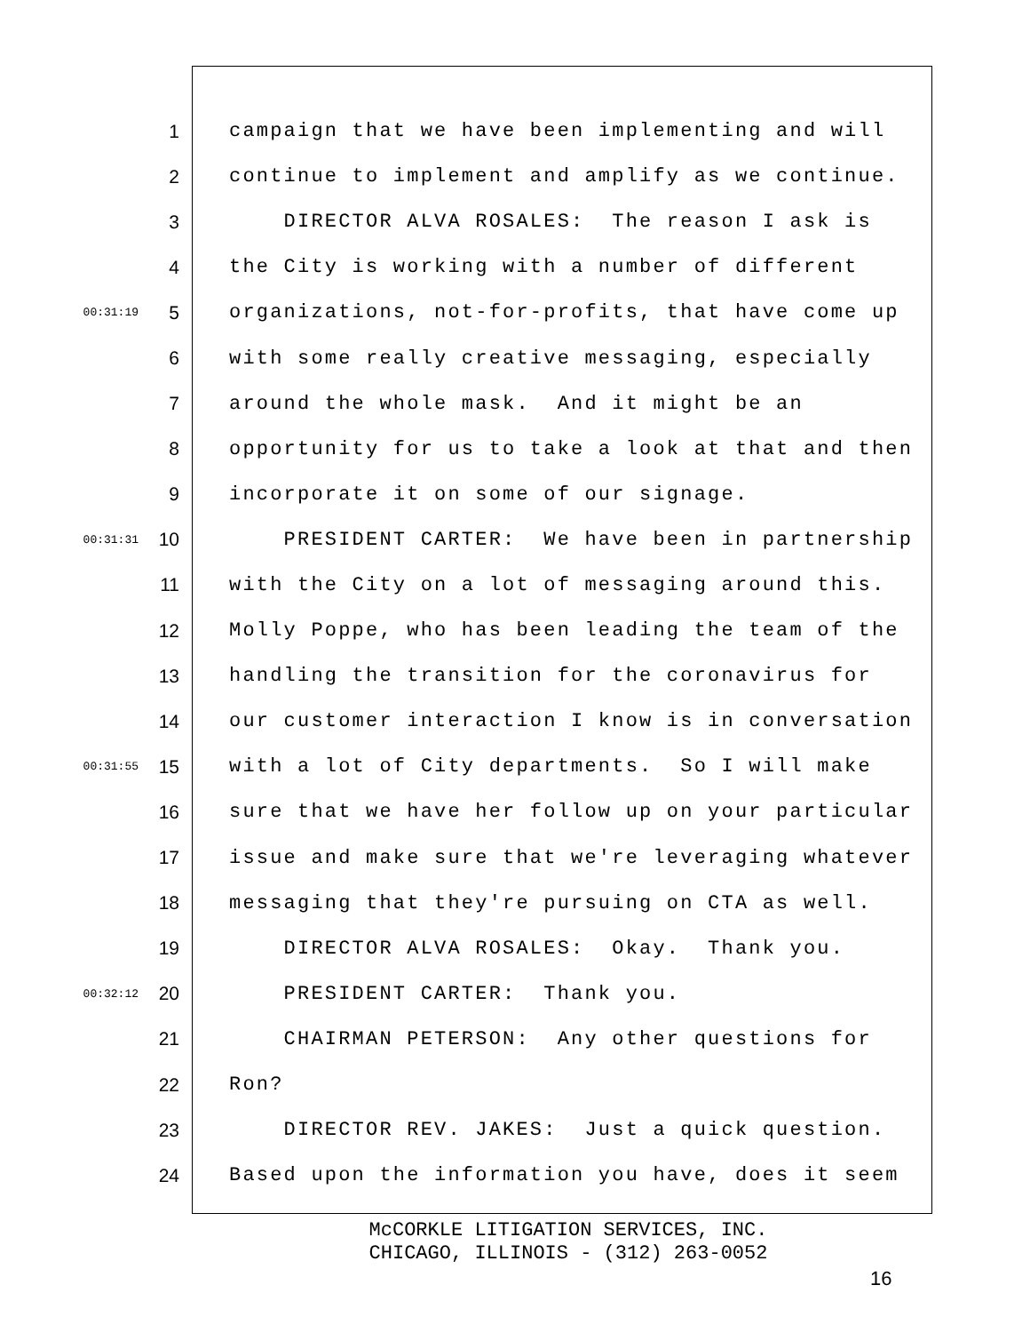1 campaign that we have been implementing and will
2 continue to implement and amplify as we continue.
3 DIRECTOR ALVA ROSALES: The reason I ask is
4 the City is working with a number of different
00:31:19 5 organizations, not-for-profits, that have come up
6 with some really creative messaging, especially
7 around the whole mask. And it might be an
8 opportunity for us to take a look at that and then
9 incorporate it on some of our signage.
00:31:31 10 PRESIDENT CARTER: We have been in partnership
11 with the City on a lot of messaging around this.
12 Molly Poppe, who has been leading the team of the
13 handling the transition for the coronavirus for
14 our customer interaction I know is in conversation
00:31:55 15 with a lot of City departments. So I will make
16 sure that we have her follow up on your particular
17 issue and make sure that we're leveraging whatever
18 messaging that they're pursuing on CTA as well.
19 DIRECTOR ALVA ROSALES: Okay. Thank you.
00:32:12 20 PRESIDENT CARTER: Thank you.
21 CHAIRMAN PETERSON: Any other questions for
22 Ron?
23 DIRECTOR REV. JAKES: Just a quick question.
24 Based upon the information you have, does it seem
McCORKLE LITIGATION SERVICES, INC.
CHICAGO, ILLINOIS - (312) 263-0052
16